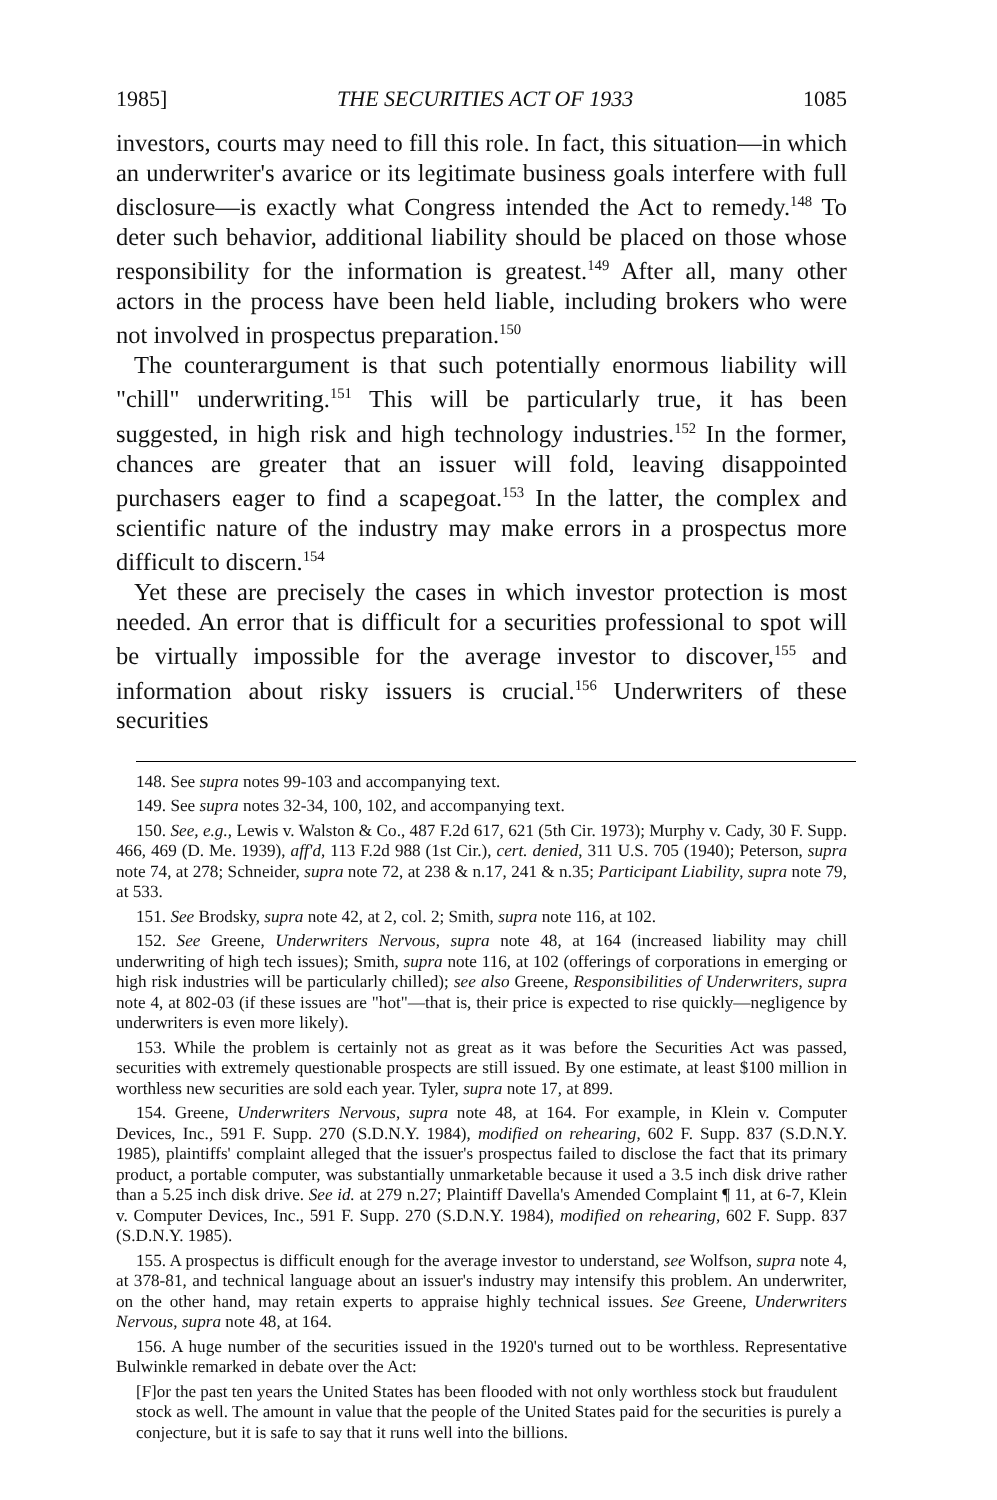1985] THE SECURITIES ACT OF 1933 1085
investors, courts may need to fill this role. In fact, this situation—in which an underwriter's avarice or its legitimate business goals interfere with full disclosure—is exactly what Congress intended the Act to remedy.<sup>148</sup> To deter such behavior, additional liability should be placed on those whose responsibility for the information is greatest.<sup>149</sup> After all, many other actors in the process have been held liable, including brokers who were not involved in prospectus preparation.<sup>150</sup>
The counterargument is that such potentially enormous liability will "chill" underwriting.<sup>151</sup> This will be particularly true, it has been suggested, in high risk and high technology industries.<sup>152</sup> In the former, chances are greater that an issuer will fold, leaving disappointed purchasers eager to find a scapegoat.<sup>153</sup> In the latter, the complex and scientific nature of the industry may make errors in a prospectus more difficult to discern.<sup>154</sup>
Yet these are precisely the cases in which investor protection is most needed. An error that is difficult for a securities professional to spot will be virtually impossible for the average investor to discover,<sup>155</sup> and information about risky issuers is crucial.<sup>156</sup> Underwriters of these securities
148. See supra notes 99-103 and accompanying text.
149. See supra notes 32-34, 100, 102, and accompanying text.
150. See, e.g., Lewis v. Walston & Co., 487 F.2d 617, 621 (5th Cir. 1973); Murphy v. Cady, 30 F. Supp. 466, 469 (D. Me. 1939), aff'd, 113 F.2d 988 (1st Cir.), cert. denied, 311 U.S. 705 (1940); Peterson, supra note 74, at 278; Schneider, supra note 72, at 238 & n.17, 241 & n.35; Participant Liability, supra note 79, at 533.
151. See Brodsky, supra note 42, at 2, col. 2; Smith, supra note 116, at 102.
152. See Greene, Underwriters Nervous, supra note 48, at 164 (increased liability may chill underwriting of high tech issues); Smith, supra note 116, at 102 (offerings of corporations in emerging or high risk industries will be particularly chilled); see also Greene, Responsibilities of Underwriters, supra note 4, at 802-03 (if these issues are "hot"—that is, their price is expected to rise quickly—negligence by underwriters is even more likely).
153. While the problem is certainly not as great as it was before the Securities Act was passed, securities with extremely questionable prospects are still issued. By one estimate, at least $100 million in worthless new securities are sold each year. Tyler, supra note 17, at 899.
154. Greene, Underwriters Nervous, supra note 48, at 164. For example, in Klein v. Computer Devices, Inc., 591 F. Supp. 270 (S.D.N.Y. 1984), modified on rehearing, 602 F. Supp. 837 (S.D.N.Y. 1985), plaintiffs' complaint alleged that the issuer's prospectus failed to disclose the fact that its primary product, a portable computer, was substantially unmarketable because it used a 3.5 inch disk drive rather than a 5.25 inch disk drive. See id. at 279 n.27; Plaintiff Davella's Amended Complaint ¶ 11, at 6-7, Klein v. Computer Devices, Inc., 591 F. Supp. 270 (S.D.N.Y. 1984), modified on rehearing, 602 F. Supp. 837 (S.D.N.Y. 1985).
155. A prospectus is difficult enough for the average investor to understand, see Wolfson, supra note 4, at 378-81, and technical language about an issuer's industry may intensify this problem. An underwriter, on the other hand, may retain experts to appraise highly technical issues. See Greene, Underwriters Nervous, supra note 48, at 164.
156. A huge number of the securities issued in the 1920's turned out to be worthless. Representative Bulwinkle remarked in debate over the Act:
[F]or the past ten years the United States has been flooded with not only worthless stock but fraudulent stock as well. The amount in value that the people of the United States paid for the securities is purely a conjecture, but it is safe to say that it runs well into the billions.